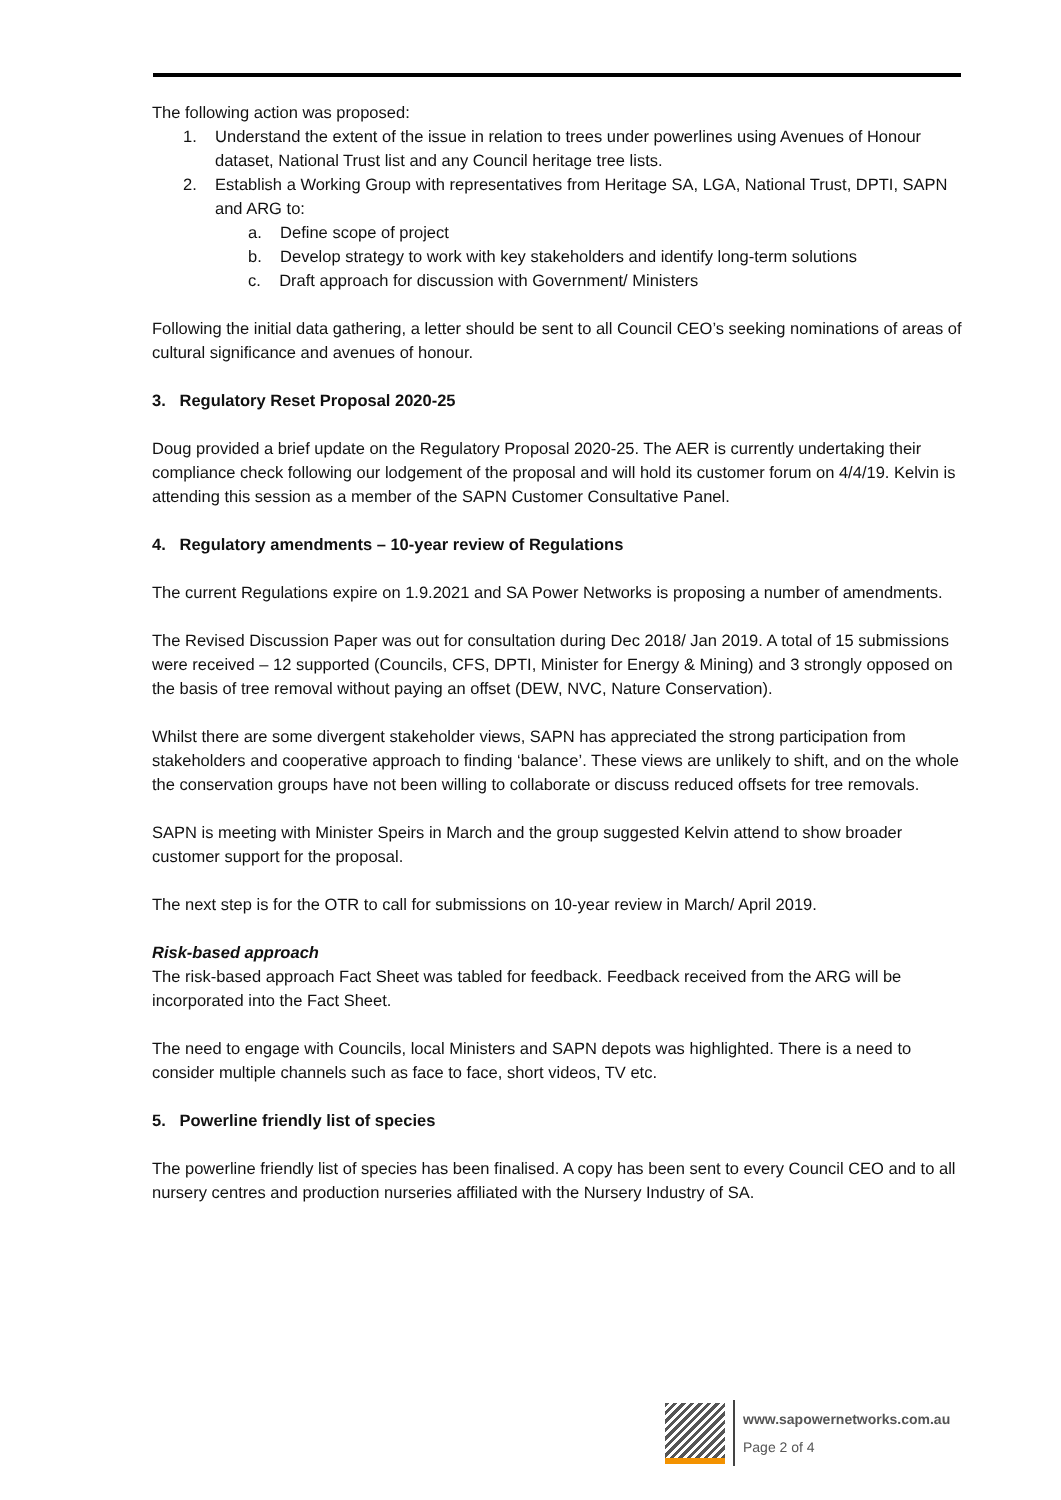The following action was proposed:
1. Understand the extent of the issue in relation to trees under powerlines using Avenues of Honour dataset, National Trust list and any Council heritage tree lists.
2. Establish a Working Group with representatives from Heritage SA, LGA, National Trust, DPTI, SAPN and ARG to:
a. Define scope of project
b. Develop strategy to work with key stakeholders and identify long-term solutions
c. Draft approach for discussion with Government/ Ministers
Following the initial data gathering, a letter should be sent to all Council CEO’s seeking nominations of areas of cultural significance and avenues of honour.
3. Regulatory Reset Proposal 2020-25
Doug provided a brief update on the Regulatory Proposal 2020-25. The AER is currently undertaking their compliance check following our lodgement of the proposal and will hold its customer forum on 4/4/19. Kelvin is attending this session as a member of the SAPN Customer Consultative Panel.
4. Regulatory amendments – 10-year review of Regulations
The current Regulations expire on 1.9.2021 and SA Power Networks is proposing a number of amendments.
The Revised Discussion Paper was out for consultation during Dec 2018/ Jan 2019. A total of 15 submissions were received – 12 supported (Councils, CFS, DPTI, Minister for Energy & Mining) and 3 strongly opposed on the basis of tree removal without paying an offset (DEW, NVC, Nature Conservation).
Whilst there are some divergent stakeholder views, SAPN has appreciated the strong participation from stakeholders and cooperative approach to finding ‘balance’. These views are unlikely to shift, and on the whole the conservation groups have not been willing to collaborate or discuss reduced offsets for tree removals.
SAPN is meeting with Minister Speirs in March and the group suggested Kelvin attend to show broader customer support for the proposal.
The next step is for the OTR to call for submissions on 10-year review in March/ April 2019.
Risk-based approach
The risk-based approach Fact Sheet was tabled for feedback. Feedback received from the ARG will be incorporated into the Fact Sheet.
The need to engage with Councils, local Ministers and SAPN depots was highlighted. There is a need to consider multiple channels such as face to face, short videos, TV etc.
5. Powerline friendly list of species
The powerline friendly list of species has been finalised. A copy has been sent to every Council CEO and to all nursery centres and production nurseries affiliated with the Nursery Industry of SA.
www.sapowernetworks.com.au
Page 2 of 4